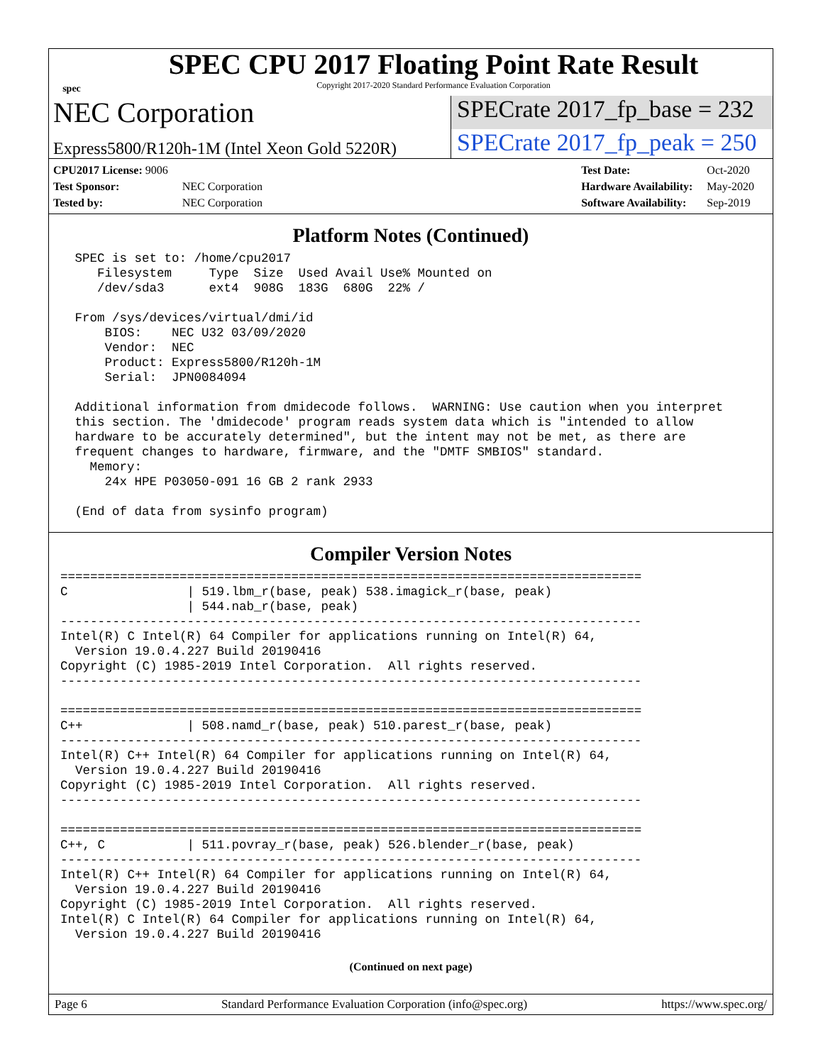spec
SPEC CPU 2017 Floating Point Rate Result
Copyright 2017-2020 Standard Performance Evaluation Corporation
NEC Corporation
SPECrate 2017_fp_base = 232
Express5800/R120h-1M (Intel Xeon Gold 5220R)
SPECrate 2017_fp_peak = 250
| CPU2017 License: 9006 | |
| Test Sponsor: | NEC Corporation |
| Tested by: | NEC Corporation |
| Test Date: | Oct-2020 |
| Hardware Availability: | May-2020 |
| Software Availability: | Sep-2019 |
Platform Notes (Continued)
 SPEC is set to: /home/cpu2017
    Filesystem     Type  Size  Used Avail Use% Mounted on
    /dev/sda3      ext4  908G  183G  680G  22% /

 From /sys/devices/virtual/dmi/id
     BIOS:    NEC U32 03/09/2020
     Vendor:  NEC
     Product: Express5800/R120h-1M
     Serial:  JPN0084094

 Additional information from dmidecode follows.  WARNING: Use caution when you interpret
 this section. The 'dmidecode' program reads system data which is "intended to allow
 hardware to be accurately determined", but the intent may not be met, as there are
 frequent changes to hardware, firmware, and the "DMTF SMBIOS" standard.
   Memory:
     24x HPE P03050-091 16 GB 2 rank 2933

 (End of data from sysinfo program)
Compiler Version Notes
==============================================================================
C                | 519.lbm_r(base, peak) 538.imagick_r(base, peak)
                 | 544.nab_r(base, peak)
------------------------------------------------------------------------------
Intel(R) C Intel(R) 64 Compiler for applications running on Intel(R) 64,
  Version 19.0.4.227 Build 20190416
Copyright (C) 1985-2019 Intel Corporation.  All rights reserved.
------------------------------------------------------------------------------

==============================================================================
C++              | 508.namd_r(base, peak) 510.parest_r(base, peak)
------------------------------------------------------------------------------
Intel(R) C++ Intel(R) 64 Compiler for applications running on Intel(R) 64,
  Version 19.0.4.227 Build 20190416
Copyright (C) 1985-2019 Intel Corporation.  All rights reserved.
------------------------------------------------------------------------------

==============================================================================
C++, C           | 511.povray_r(base, peak) 526.blender_r(base, peak)
------------------------------------------------------------------------------
Intel(R) C++ Intel(R) 64 Compiler for applications running on Intel(R) 64,
  Version 19.0.4.227 Build 20190416
Copyright (C) 1985-2019 Intel Corporation.  All rights reserved.
Intel(R) C Intel(R) 64 Compiler for applications running on Intel(R) 64,
  Version 19.0.4.227 Build 20190416
(Continued on next page)
Page 6 Standard Performance Evaluation Corporation (info@spec.org) https://www.spec.org/